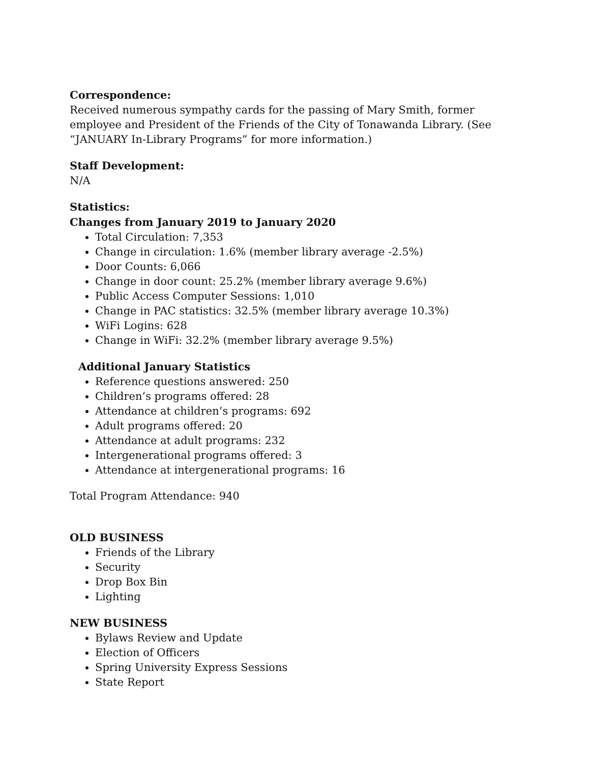Correspondence:
Received numerous sympathy cards for the passing of Mary Smith, former employee and President of the Friends of the City of Tonawanda Library. (See “JANUARY In-Library Programs” for more information.)
Staff Development:
N/A
Statistics:
Changes from January 2019 to January 2020
Total Circulation: 7,353
Change in circulation: 1.6% (member library average -2.5%)
Door Counts: 6,066
Change in door count: 25.2% (member library average 9.6%)
Public Access Computer Sessions: 1,010
Change in PAC statistics: 32.5% (member library average 10.3%)
WiFi Logins: 628
Change in WiFi: 32.2% (member library average 9.5%)
Additional January Statistics
Reference questions answered: 250
Children’s programs offered: 28
Attendance at children’s programs: 692
Adult programs offered: 20
Attendance at adult programs: 232
Intergenerational programs offered: 3
Attendance at intergenerational programs: 16
Total Program Attendance: 940
OLD BUSINESS
Friends of the Library
Security
Drop Box Bin
Lighting
NEW BUSINESS
Bylaws Review and Update
Election of Officers
Spring University Express Sessions
State Report